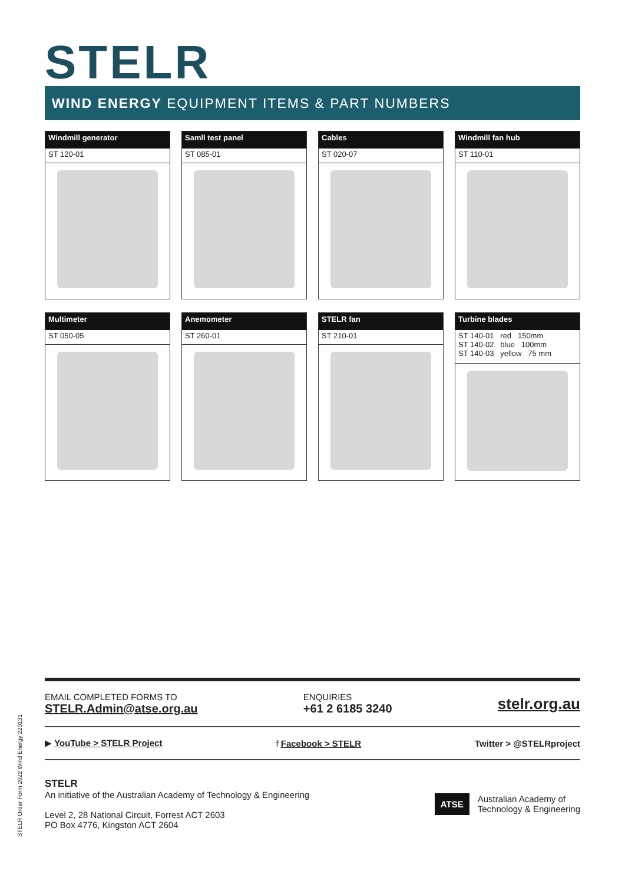STELR
WIND ENERGY EQUIPMENT ITEMS & PART NUMBERS
Windmill generator
ST 120-01
Samll test panel
ST 085-01
Cables
ST 020-07
Windmill fan hub
ST 110-01
Multimeter
ST 050-05
Anemometer
ST 260-01
STELR fan
ST 210-01
Turbine blades
ST 140-01 red 150mm
ST 140-02 blue 100mm
ST 140-03 yellow 75 mm
EMAIL COMPLETED FORMS TO
STELR.Admin@atse.org.au
ENQUIRIES
+61 2 6185 3240
stelr.org.au
▶ YouTube > STELR Project f Facebook > STELR Twitter > @STELRproject
STELR
An initiative of the Australian Academy of Technology & Engineering
Level 2, 28 National Circuit, Forrest ACT 2603
PO Box 4776, Kingston ACT 2604
ATSE
Australian Academy of
Technology & Engineering
STELR Order Form 2022 Wind Energy 220131